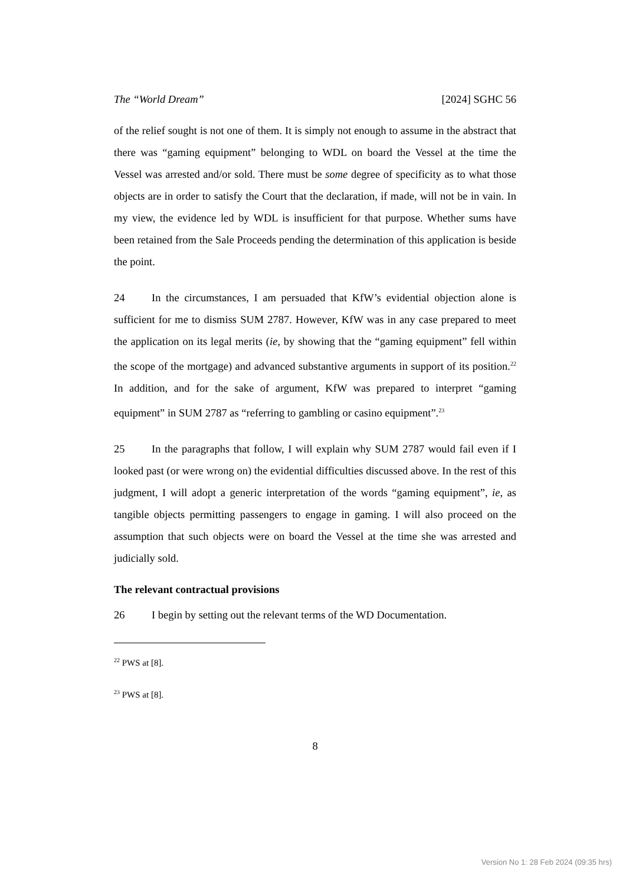The “World Dream” [2024] SGHC 56
of the relief sought is not one of them. It is simply not enough to assume in the abstract that there was “gaming equipment” belonging to WDL on board the Vessel at the time the Vessel was arrested and/or sold. There must be some degree of specificity as to what those objects are in order to satisfy the Court that the declaration, if made, will not be in vain. In my view, the evidence led by WDL is insufficient for that purpose. Whether sums have been retained from the Sale Proceeds pending the determination of this application is beside the point.
24 In the circumstances, I am persuaded that KfW’s evidential objection alone is sufficient for me to dismiss SUM 2787. However, KfW was in any case prepared to meet the application on its legal merits (ie, by showing that the “gaming equipment” fell within the scope of the mortgage) and advanced substantive arguments in support of its position.<sup>22</sup> In addition, and for the sake of argument, KfW was prepared to interpret “gaming equipment” in SUM 2787 as “referring to gambling or casino equipment”.<sup>23</sup>
25 In the paragraphs that follow, I will explain why SUM 2787 would fail even if I looked past (or were wrong on) the evidential difficulties discussed above. In the rest of this judgment, I will adopt a generic interpretation of the words “gaming equipment”, ie, as tangible objects permitting passengers to engage in gaming. I will also proceed on the assumption that such objects were on board the Vessel at the time she was arrested and judicially sold.
The relevant contractual provisions
26 I begin by setting out the relevant terms of the WD Documentation.
<sup>22</sup> PWS at [8].
<sup>23</sup> PWS at [8].
8
Version No 1: 28 Feb 2024 (09:35 hrs)